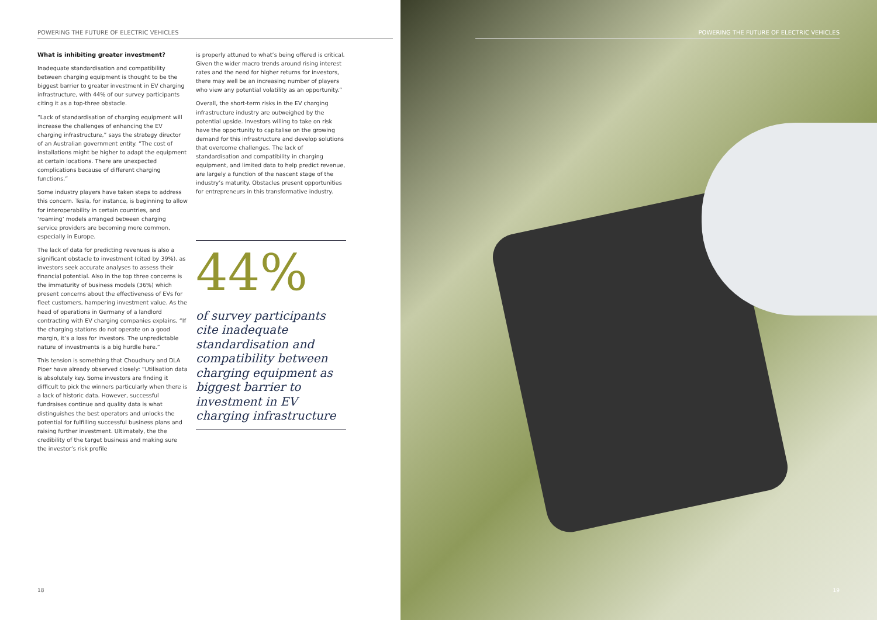POWERING THE FUTURE OF ELECTRIC VEHICLES
What is inhibiting greater investment?
Inadequate standardisation and compatibility between charging equipment is thought to be the biggest barrier to greater investment in EV charging infrastructure, with 44% of our survey participants citing it as a top-three obstacle.
“Lack of standardisation of charging equipment will increase the challenges of enhancing the EV charging infrastructure,” says the strategy director of an Australian government entity. “The cost of installations might be higher to adapt the equipment at certain locations. There are unexpected complications because of different charging functions.”
Some industry players have taken steps to address this concern. Tesla, for instance, is beginning to allow for interoperability in certain countries, and ‘roaming’ models arranged between charging service providers are becoming more common, especially in Europe.
The lack of data for predicting revenues is also a significant obstacle to investment (cited by 39%), as investors seek accurate analyses to assess their financial potential. Also in the top three concerns is the immaturity of business models (36%) which present concerns about the effectiveness of EVs for fleet customers, hampering investment value. As the head of operations in Germany of a landlord contracting with EV charging companies explains, “If the charging stations do not operate on a good margin, it’s a loss for investors. The unpredictable nature of investments is a big hurdle here.”
This tension is something that Choudhury and DLA Piper have already observed closely: “Utilisation data is absolutely key. Some investors are finding it difficult to pick the winners particularly when there is a lack of historic data. However, successful fundraises continue and quality data is what distinguishes the best operators and unlocks the potential for fulfilling successful business plans and raising further investment. Ultimately, the the credibility of the target business and making sure the investor’s risk profile
is properly attuned to what’s being offered is critical. Given the wider macro trends around rising interest rates and the need for higher returns for investors, there may well be an increasing number of players who view any potential volatility as an opportunity.”
Overall, the short-term risks in the EV charging infrastructure industry are outweighed by the potential upside. Investors willing to take on risk have the opportunity to capitalise on the growing demand for this infrastructure and develop solutions that overcome challenges. The lack of standardisation and compatibility in charging equipment, and limited data to help predict revenue, are largely a function of the nascent stage of the industry’s maturity. Obstacles present opportunities for entrepreneurs in this transformative industry.
44%
of survey participants cite inadequate standardisation and compatibility between charging equipment as biggest barrier to investment in EV charging infrastructure
18
POWERING THE FUTURE OF ELECTRIC VEHICLES
19